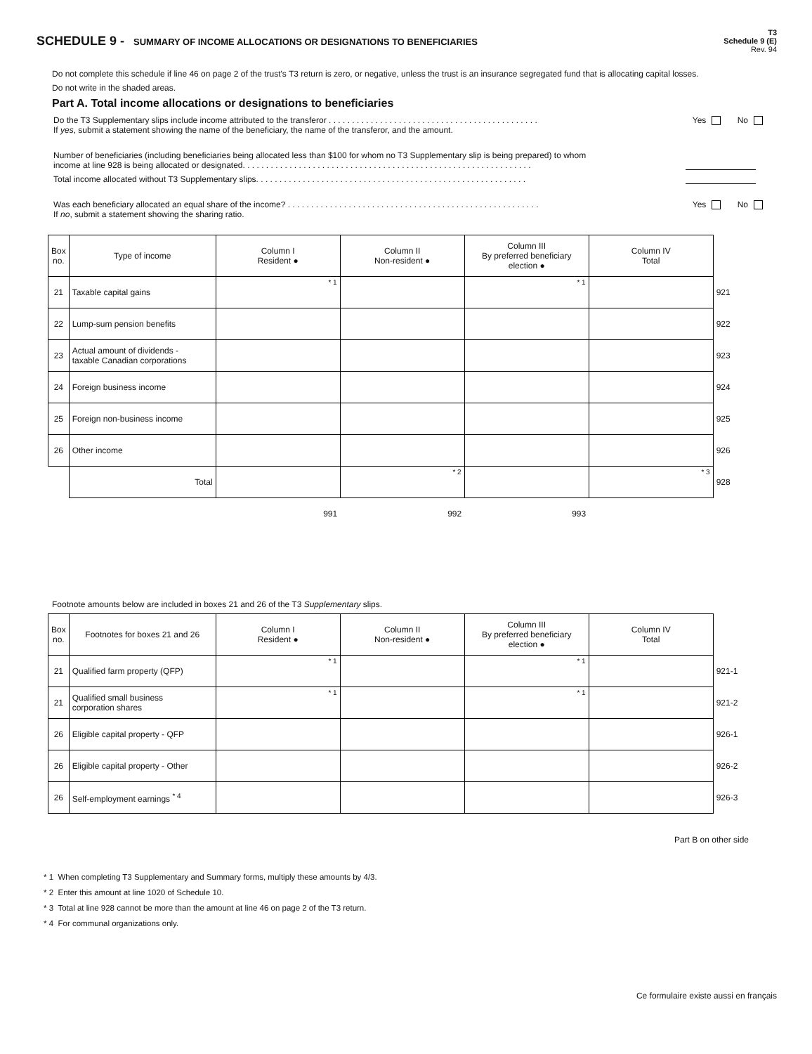SCHEDULE 9 - SUMMARY OF INCOME ALLOCATIONS OR DESIGNATIONS TO BENEFICIARIES
T3
Schedule 9 (E)
Rev. 94
Do not complete this schedule if line 46 on page 2 of the trust's T3 return is zero, or negative, unless the trust is an insurance segregated fund that is allocating capital losses.
Do not write in the shaded areas.
Part A. Total income allocations or designations to beneficiaries
Do the T3 Supplementary slips include income attributed to the transferor . . . . . . . . . . . . . . . . . . . . . . . . . . . . . . . . . . . . . . . . . . . . .
If yes, submit a statement showing the name of the beneficiary, the name of the transferor, and the amount. Yes No
Number of beneficiaries (including beneficiaries being allocated less than $100 for whom no T3 Supplementary slip is being prepared) to whom
income at line 928 is being allocated or designated. . . . . . . . . . . . . . . . . . . . . . . . . . . . . . . . . . . . . . . . . . . . . . . . . . . . . . . . . . . . . .
Total income allocated without T3 Supplementary slips. . . . . . . . . . . . . . . . . . . . . . . . . . . . . . . . . . . . . . . . . . . . . . . . . . . . . . . . . .
Was each beneficiary allocated an equal share of the income? . . . . . . . . . . . . . . . . . . . . . . . . . . . . . . . . . . . . . . . . . . . . . . . . . . . . . .
If no, submit a statement showing the sharing ratio. Yes No
| Box no. | Type of income | Column I Resident ● | Column II Non-resident ● | Column III By preferred beneficiary election ● | Column IV Total | |
| 21 | Taxable capital gains | * 1 | | * 1 | | 921 |
| 22 | Lump-sum pension benefits | | | | | 922 |
| 23 | Actual amount of dividends - taxable Canadian corporations | | | | | 923 |
| 24 | Foreign business income | | | | | 924 |
| 25 | Foreign non-business income | | | | | 925 |
| 26 | Other income | | | | | 926 |
| | Total | | * 2 | | * 3 | 928 |
| | | 991 | 992 | 993 | | |
Footnote amounts below are included in boxes 21 and 26 of the T3 Supplementary slips.
| Box no. | Footnotes for boxes 21 and 26 | Column I Resident ● | Column II Non-resident ● | Column III By preferred beneficiary election ● | Column IV Total | |
| 21 | Qualified farm property (QFP) | * 1 | | * 1 | | 921-1 |
| 21 | Qualified small business corporation shares | * 1 | | * 1 | | 921-2 |
| 26 | Eligible capital property - QFP | | | | | 926-1 |
| 26 | Eligible capital property - Other | | | | | 926-2 |
| 26 | Self-employment earnings <sup>* 4</sup> | | | | | 926-3 |
Part B on other side
* 1 When completing T3 Supplementary and Summary forms, multiply these amounts by 4/3.
* 2 Enter this amount at line 1020 of Schedule 10.
* 3 Total at line 928 cannot be more than the amount at line 46 on page 2 of the T3 return.
* 4 For communal organizations only.
Ce formulaire existe aussi en français